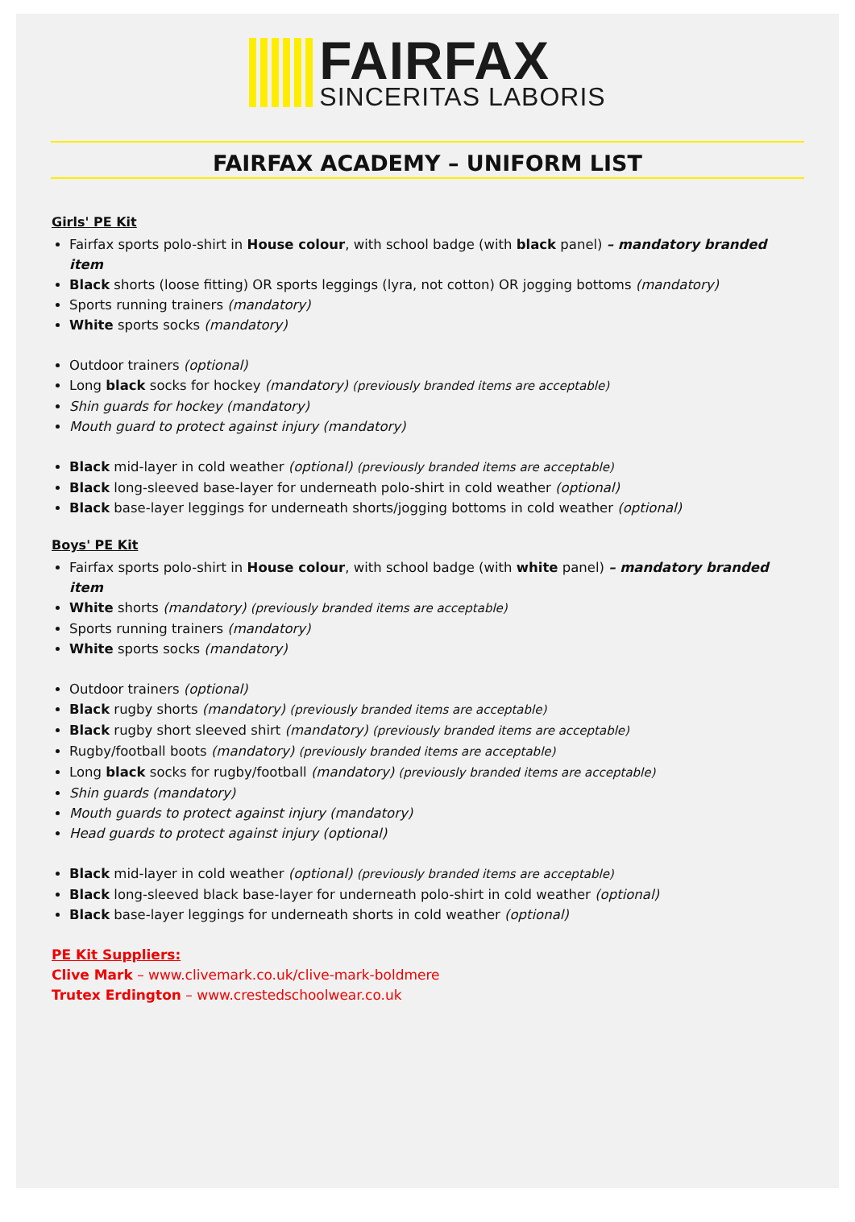FAIRFAX
SINCERITAS LABORIS
FAIRFAX ACADEMY – UNIFORM LIST
Girls' PE Kit
Fairfax sports polo-shirt in House colour, with school badge (with black panel) – mandatory branded item
Black shorts (loose fitting) OR sports leggings (lyra, not cotton) OR jogging bottoms (mandatory)
Sports running trainers (mandatory)
White sports socks (mandatory)
Outdoor trainers (optional)
Long black socks for hockey (mandatory) (previously branded items are acceptable)
Shin guards for hockey (mandatory)
Mouth guard to protect against injury (mandatory)
Black mid-layer in cold weather (optional) (previously branded items are acceptable)
Black long-sleeved base-layer for underneath polo-shirt in cold weather (optional)
Black base-layer leggings for underneath shorts/jogging bottoms in cold weather (optional)
Boys' PE Kit
Fairfax sports polo-shirt in House colour, with school badge (with white panel) – mandatory branded item
White shorts (mandatory) (previously branded items are acceptable)
Sports running trainers (mandatory)
White sports socks (mandatory)
Outdoor trainers (optional)
Black rugby shorts (mandatory) (previously branded items are acceptable)
Black rugby short sleeved shirt (mandatory) (previously branded items are acceptable)
Rugby/football boots (mandatory) (previously branded items are acceptable)
Long black socks for rugby/football (mandatory) (previously branded items are acceptable)
Shin guards (mandatory)
Mouth guards to protect against injury (mandatory)
Head guards to protect against injury (optional)
Black mid-layer in cold weather (optional) (previously branded items are acceptable)
Black long-sleeved black base-layer for underneath polo-shirt in cold weather (optional)
Black base-layer leggings for underneath shorts in cold weather (optional)
PE Kit Suppliers:
Clive Mark – www.clivemark.co.uk/clive-mark-boldmere
Trutex Erdington – www.crestedschoolwear.co.uk